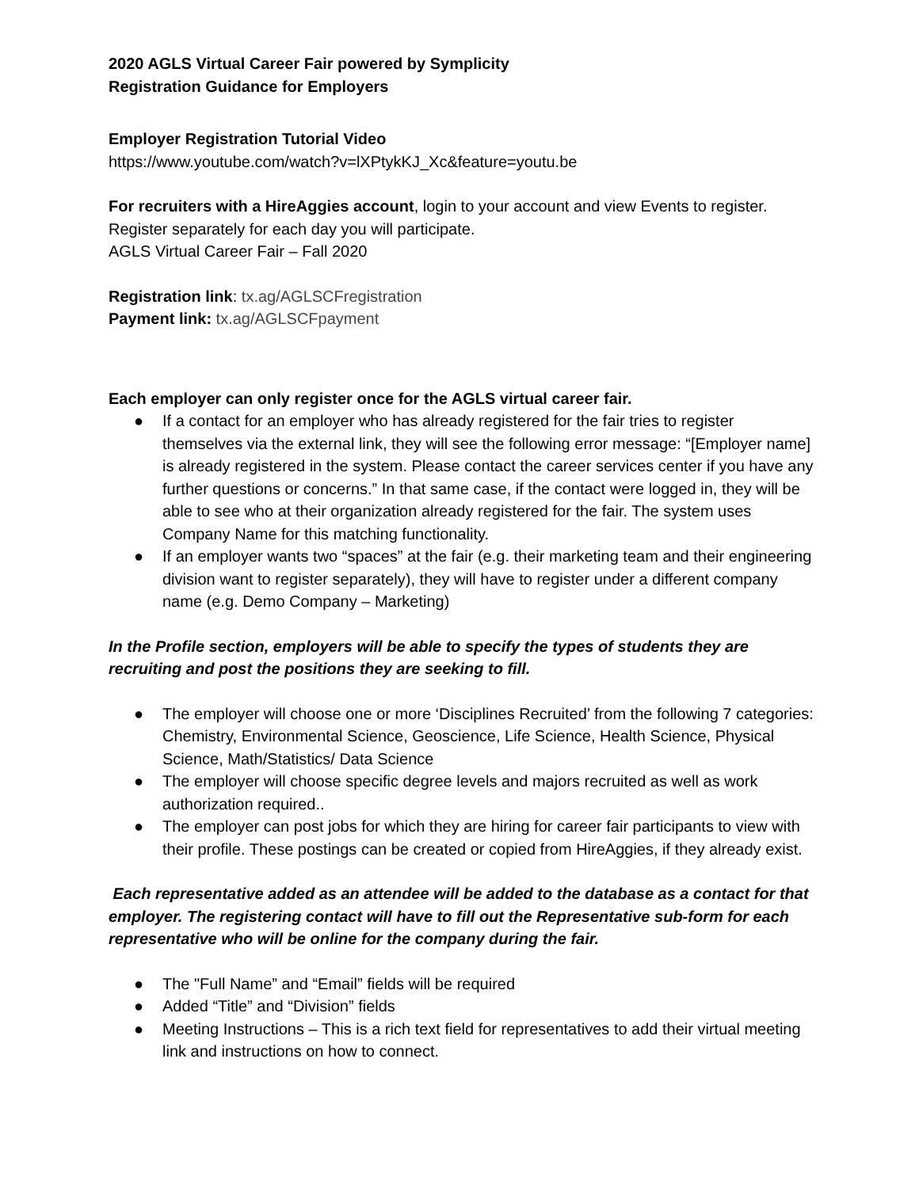2020 AGLS Virtual Career Fair powered by Symplicity
Registration Guidance for Employers
Employer Registration Tutorial Video
https://www.youtube.com/watch?v=lXPtykKJ_Xc&feature=youtu.be
For recruiters with a HireAggies account, login to your account and view Events to register.
Register separately for each day you will participate.
AGLS Virtual Career Fair – Fall 2020
Registration link: tx.ag/AGLSCFregistration
Payment link: tx.ag/AGLSCFpayment
Each employer can only register once for the AGLS virtual career fair.
● If a contact for an employer who has already registered for the fair tries to register themselves via the external link, they will see the following error message: “[Employer name] is already registered in the system. Please contact the career services center if you have any further questions or concerns.” In that same case, if the contact were logged in, they will be able to see who at their organization already registered for the fair. The system uses Company Name for this matching functionality.
● If an employer wants two “spaces” at the fair (e.g. their marketing team and their engineering division want to register separately), they will have to register under a different company name (e.g. Demo Company – Marketing)
In the Profile section, employers will be able to specify the types of students they are recruiting and post the positions they are seeking to fill.
● The employer will choose one or more ‘Disciplines Recruited’ from the following 7 categories: Chemistry, Environmental Science, Geoscience, Life Science, Health Science, Physical Science, Math/Statistics/ Data Science
● The employer will choose specific degree levels and majors recruited as well as work authorization required..
● The employer can post jobs for which they are hiring for career fair participants to view with their profile. These postings can be created or copied from HireAggies, if they already exist.
Each representative added as an attendee will be added to the database as a contact for that employer. The registering contact will have to fill out the Representative sub-form for each representative who will be online for the company during the fair.
● The "Full Name” and “Email” fields will be required
● Added “Title” and “Division” fields
● Meeting Instructions – This is a rich text field for representatives to add their virtual meeting link and instructions on how to connect.